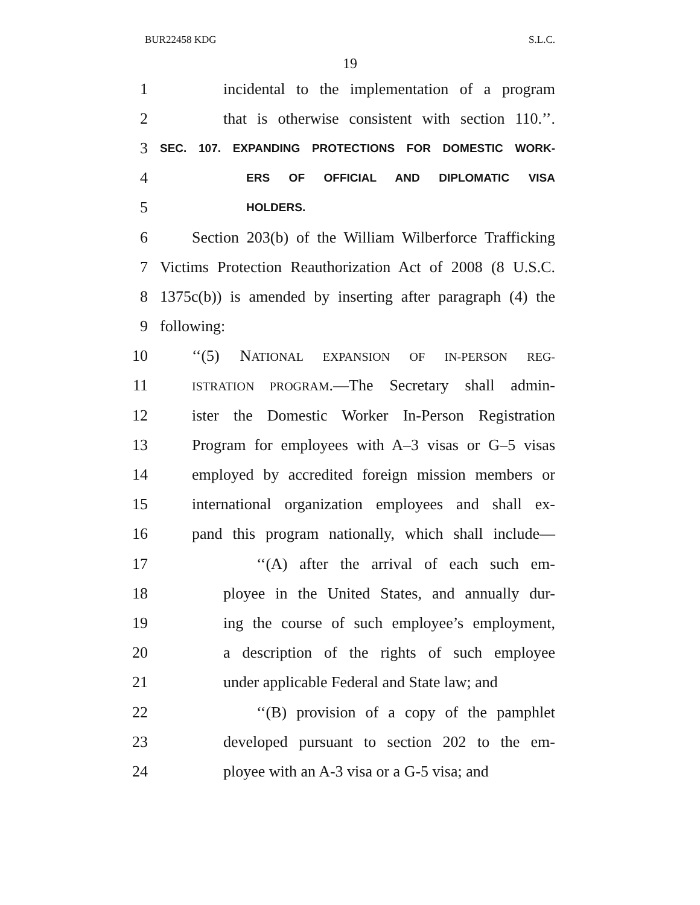BUR22458 KDG S.L.C.
19
1 incidental to the implementation of a program
2 that is otherwise consistent with section 110.’’.
3 SEC. 107. EXPANDING PROTECTIONS FOR DOMESTIC WORK-
4 ERS OF OFFICIAL AND DIPLOMATIC VISA
5 HOLDERS.
6 Section 203(b) of the William Wilberforce Trafficking
7 Victims Protection Reauthorization Act of 2008 (8 U.S.C.
8 1375c(b)) is amended by inserting after paragraph (4) the
9 following:
10 ‘‘(5) NATIONAL EXPANSION OF IN-PERSON REG-
11 ISTRATION PROGRAM.—The Secretary shall admin-
12 ister the Domestic Worker In-Person Registration
13 Program for employees with A–3 visas or G–5 visas
14 employed by accredited foreign mission members or
15 international organization employees and shall ex-
16 pand this program nationally, which shall include—
17 ‘‘(A) after the arrival of each such em-
18 ployee in the United States, and annually dur-
19 ing the course of such employee’s employment,
20 a description of the rights of such employee
21 under applicable Federal and State law; and
22 ‘‘(B) provision of a copy of the pamphlet
23 developed pursuant to section 202 to the em-
24 ployee with an A-3 visa or a G-5 visa; and